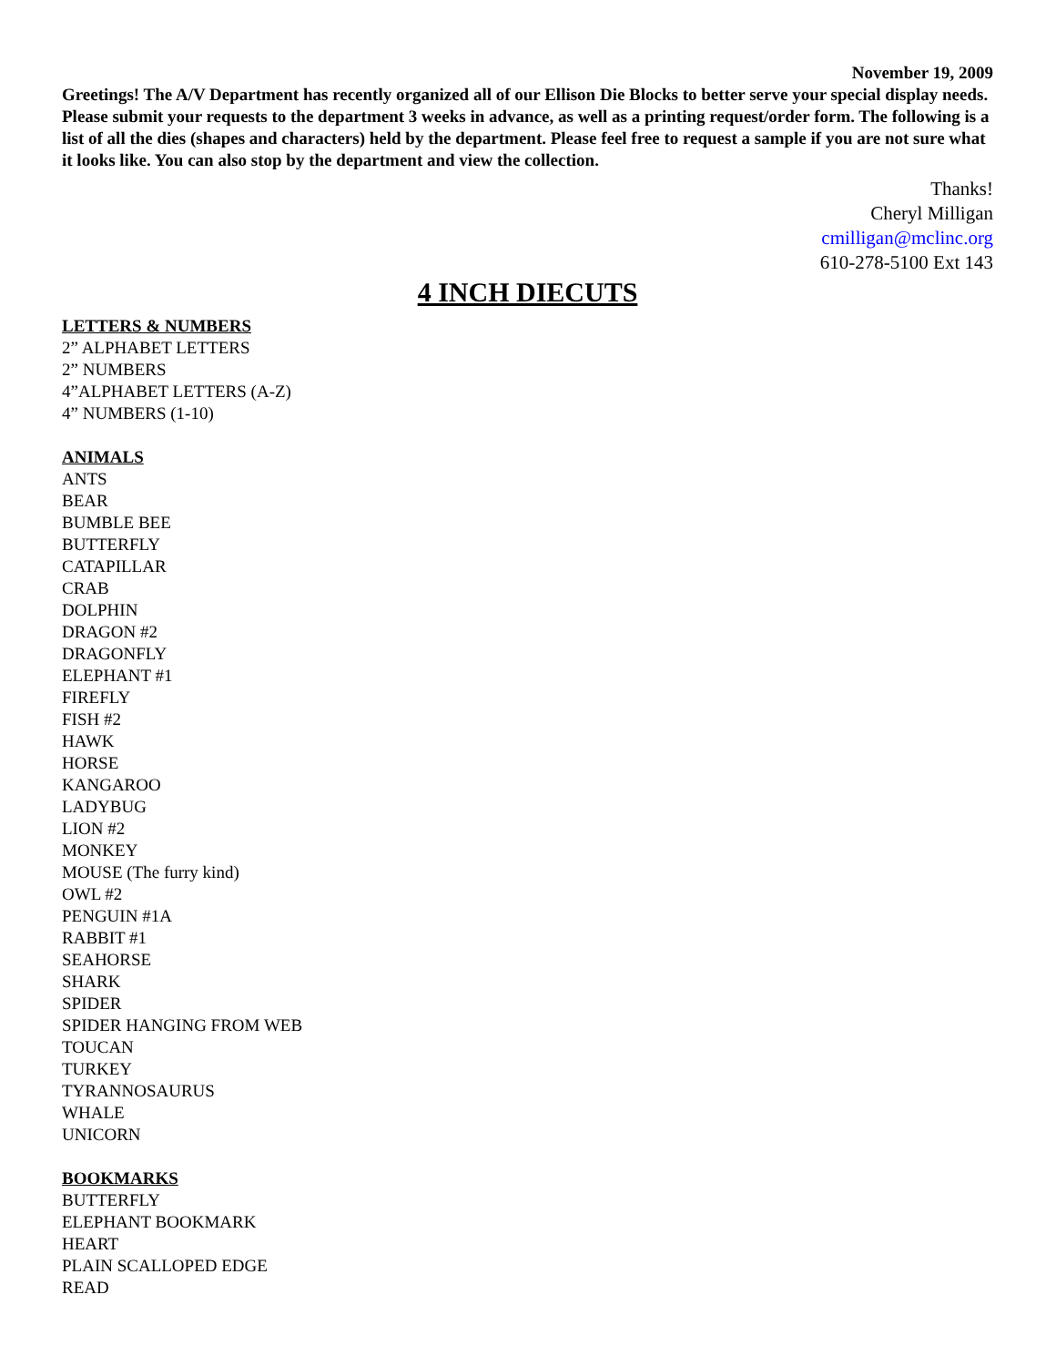November 19, 2009
Greetings! The A/V Department has recently organized all of our Ellison Die Blocks to better serve your special display needs. Please submit your requests to the department 3 weeks in advance, as well as a printing request/order form. The following is a list of all the dies (shapes and characters) held by the department. Please feel free to request a sample if you are not sure what it looks like. You can also stop by the department and view the collection.
Thanks!
Cheryl Milligan
cmilligan@mclinc.org
610-278-5100 Ext 143
4 INCH DIECUTS
LETTERS & NUMBERS
2” ALPHABET LETTERS
2” NUMBERS
4”ALPHABET LETTERS (A-Z)
4” NUMBERS (1-10)
ANIMALS
ANTS
BEAR
BUMBLE BEE
BUTTERFLY
CATAPILLAR
CRAB
DOLPHIN
DRAGON #2
DRAGONFLY
ELEPHANT #1
FIREFLY
FISH #2
HAWK
HORSE
KANGAROO
LADYBUG
LION #2
MONKEY
MOUSE (The furry kind)
OWL #2
PENGUIN #1A
RABBIT #1
SEAHORSE
SHARK
SPIDER
SPIDER HANGING FROM WEB
TOUCAN
TURKEY
TYRANNOSAURUS
WHALE
UNICORN
BOOKMARKS
BUTTERFLY
ELEPHANT BOOKMARK
HEART
PLAIN SCALLOPED EDGE
READ